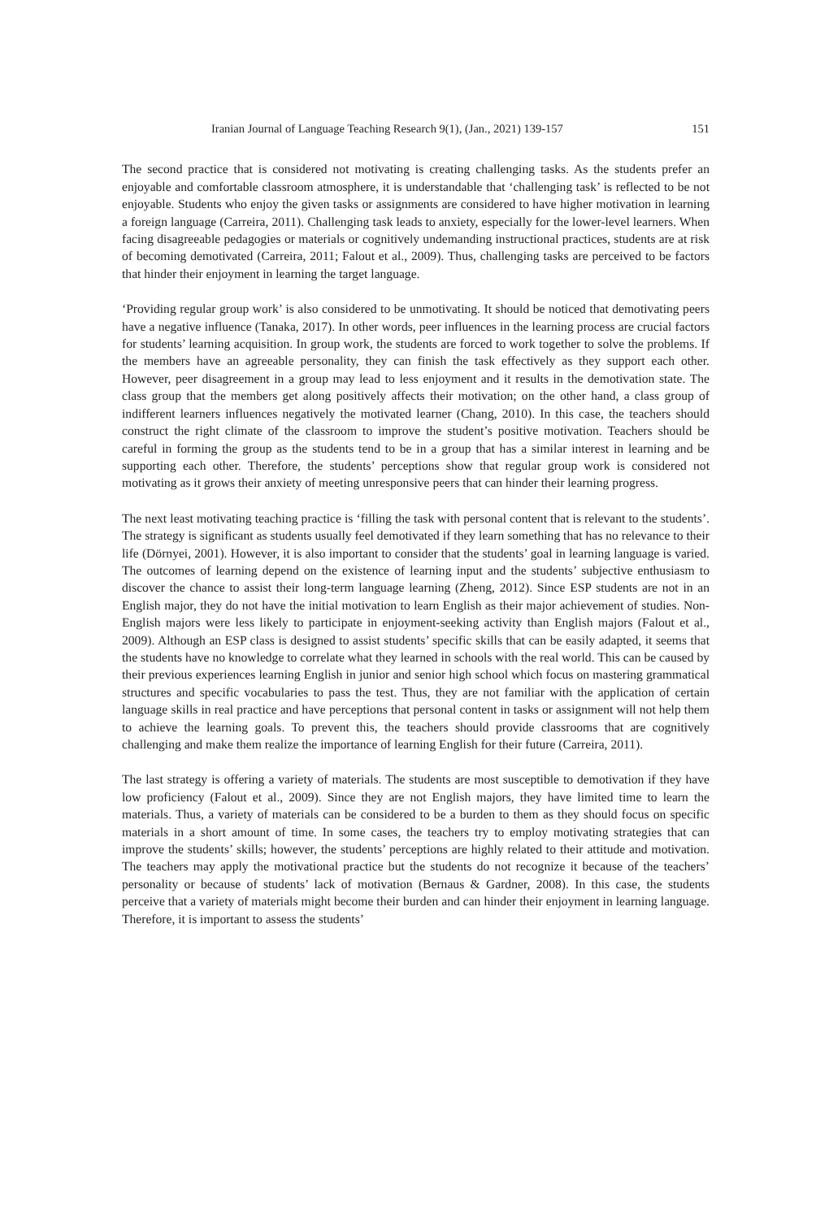Iranian Journal of Language Teaching Research 9(1), (Jan., 2021) 139-157 151
The second practice that is considered not motivating is creating challenging tasks. As the students prefer an enjoyable and comfortable classroom atmosphere, it is understandable that ‘challenging task’ is reflected to be not enjoyable. Students who enjoy the given tasks or assignments are considered to have higher motivation in learning a foreign language (Carreira, 2011). Challenging task leads to anxiety, especially for the lower-level learners. When facing disagreeable pedagogies or materials or cognitively undemanding instructional practices, students are at risk of becoming demotivated (Carreira, 2011; Falout et al., 2009). Thus, challenging tasks are perceived to be factors that hinder their enjoyment in learning the target language.
‘Providing regular group work’ is also considered to be unmotivating. It should be noticed that demotivating peers have a negative influence (Tanaka, 2017). In other words, peer influences in the learning process are crucial factors for students’ learning acquisition. In group work, the students are forced to work together to solve the problems. If the members have an agreeable personality, they can finish the task effectively as they support each other. However, peer disagreement in a group may lead to less enjoyment and it results in the demotivation state. The class group that the members get along positively affects their motivation; on the other hand, a class group of indifferent learners influences negatively the motivated learner (Chang, 2010). In this case, the teachers should construct the right climate of the classroom to improve the student’s positive motivation. Teachers should be careful in forming the group as the students tend to be in a group that has a similar interest in learning and be supporting each other. Therefore, the students’ perceptions show that regular group work is considered not motivating as it grows their anxiety of meeting unresponsive peers that can hinder their learning progress.
The next least motivating teaching practice is ‘filling the task with personal content that is relevant to the students’. The strategy is significant as students usually feel demotivated if they learn something that has no relevance to their life (Dörnyei, 2001). However, it is also important to consider that the students’ goal in learning language is varied. The outcomes of learning depend on the existence of learning input and the students’ subjective enthusiasm to discover the chance to assist their long-term language learning (Zheng, 2012). Since ESP students are not in an English major, they do not have the initial motivation to learn English as their major achievement of studies. Non-English majors were less likely to participate in enjoyment-seeking activity than English majors (Falout et al., 2009). Although an ESP class is designed to assist students’ specific skills that can be easily adapted, it seems that the students have no knowledge to correlate what they learned in schools with the real world. This can be caused by their previous experiences learning English in junior and senior high school which focus on mastering grammatical structures and specific vocabularies to pass the test. Thus, they are not familiar with the application of certain language skills in real practice and have perceptions that personal content in tasks or assignment will not help them to achieve the learning goals. To prevent this, the teachers should provide classrooms that are cognitively challenging and make them realize the importance of learning English for their future (Carreira, 2011).
The last strategy is offering a variety of materials. The students are most susceptible to demotivation if they have low proficiency (Falout et al., 2009). Since they are not English majors, they have limited time to learn the materials. Thus, a variety of materials can be considered to be a burden to them as they should focus on specific materials in a short amount of time. In some cases, the teachers try to employ motivating strategies that can improve the students’ skills; however, the students’ perceptions are highly related to their attitude and motivation. The teachers may apply the motivational practice but the students do not recognize it because of the teachers’ personality or because of students’ lack of motivation (Bernaus & Gardner, 2008). In this case, the students perceive that a variety of materials might become their burden and can hinder their enjoyment in learning language. Therefore, it is important to assess the students’